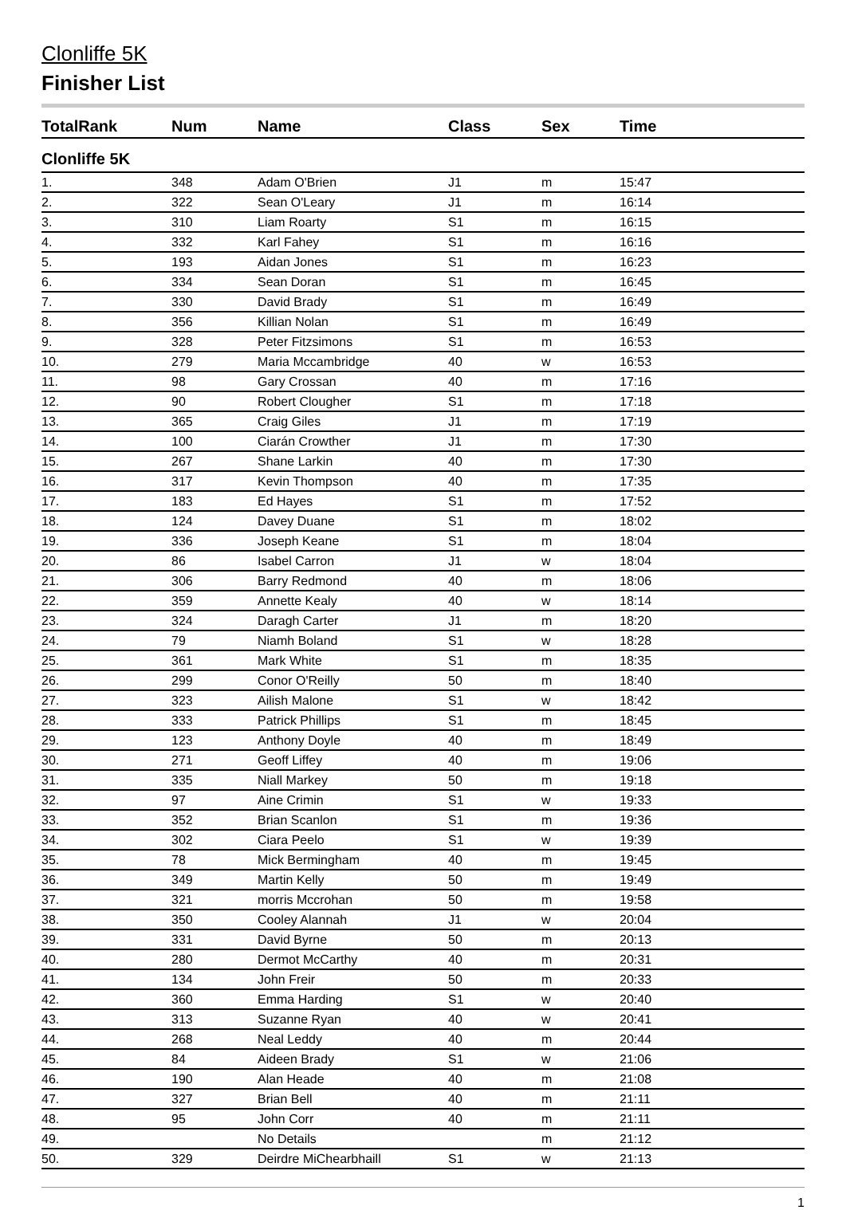Clonliffe 5K
Finisher List
| TotalRank | Num | Name | Class | Sex | Time |
| --- | --- | --- | --- | --- | --- |
| Clonliffe 5K | | | | | |
| 1. | 348 | Adam O'Brien | J1 | m | 15:47 |
| 2. | 322 | Sean O'Leary | J1 | m | 16:14 |
| 3. | 310 | Liam Roarty | S1 | m | 16:15 |
| 4. | 332 | Karl Fahey | S1 | m | 16:16 |
| 5. | 193 | Aidan Jones | S1 | m | 16:23 |
| 6. | 334 | Sean Doran | S1 | m | 16:45 |
| 7. | 330 | David Brady | S1 | m | 16:49 |
| 8. | 356 | Killian Nolan | S1 | m | 16:49 |
| 9. | 328 | Peter Fitzsimons | S1 | m | 16:53 |
| 10. | 279 | Maria Mccambridge | 40 | w | 16:53 |
| 11. | 98 | Gary Crossan | 40 | m | 17:16 |
| 12. | 90 | Robert Clougher | S1 | m | 17:18 |
| 13. | 365 | Craig Giles | J1 | m | 17:19 |
| 14. | 100 | Ciarán Crowther | J1 | m | 17:30 |
| 15. | 267 | Shane Larkin | 40 | m | 17:30 |
| 16. | 317 | Kevin Thompson | 40 | m | 17:35 |
| 17. | 183 | Ed Hayes | S1 | m | 17:52 |
| 18. | 124 | Davey Duane | S1 | m | 18:02 |
| 19. | 336 | Joseph Keane | S1 | m | 18:04 |
| 20. | 86 | Isabel Carron | J1 | w | 18:04 |
| 21. | 306 | Barry Redmond | 40 | m | 18:06 |
| 22. | 359 | Annette Kealy | 40 | w | 18:14 |
| 23. | 324 | Daragh Carter | J1 | m | 18:20 |
| 24. | 79 | Niamh Boland | S1 | w | 18:28 |
| 25. | 361 | Mark White | S1 | m | 18:35 |
| 26. | 299 | Conor O'Reilly | 50 | m | 18:40 |
| 27. | 323 | Ailish Malone | S1 | w | 18:42 |
| 28. | 333 | Patrick Phillips | S1 | m | 18:45 |
| 29. | 123 | Anthony Doyle | 40 | m | 18:49 |
| 30. | 271 | Geoff Liffey | 40 | m | 19:06 |
| 31. | 335 | Niall Markey | 50 | m | 19:18 |
| 32. | 97 | Aine Crimin | S1 | w | 19:33 |
| 33. | 352 | Brian Scanlon | S1 | m | 19:36 |
| 34. | 302 | Ciara Peelo | S1 | w | 19:39 |
| 35. | 78 | Mick Bermingham | 40 | m | 19:45 |
| 36. | 349 | Martin Kelly | 50 | m | 19:49 |
| 37. | 321 | morris Mccrohan | 50 | m | 19:58 |
| 38. | 350 | Cooley Alannah | J1 | w | 20:04 |
| 39. | 331 | David Byrne | 50 | m | 20:13 |
| 40. | 280 | Dermot McCarthy | 40 | m | 20:31 |
| 41. | 134 | John Freir | 50 | m | 20:33 |
| 42. | 360 | Emma Harding | S1 | w | 20:40 |
| 43. | 313 | Suzanne Ryan | 40 | w | 20:41 |
| 44. | 268 | Neal Leddy | 40 | m | 20:44 |
| 45. | 84 | Aideen Brady | S1 | w | 21:06 |
| 46. | 190 | Alan Heade | 40 | m | 21:08 |
| 47. | 327 | Brian Bell | 40 | m | 21:11 |
| 48. | 95 | John Corr | 40 | m | 21:11 |
| 49. | | No Details | | m | 21:12 |
| 50. | 329 | Deirdre MiChearbhaill | S1 | w | 21:13 |
1